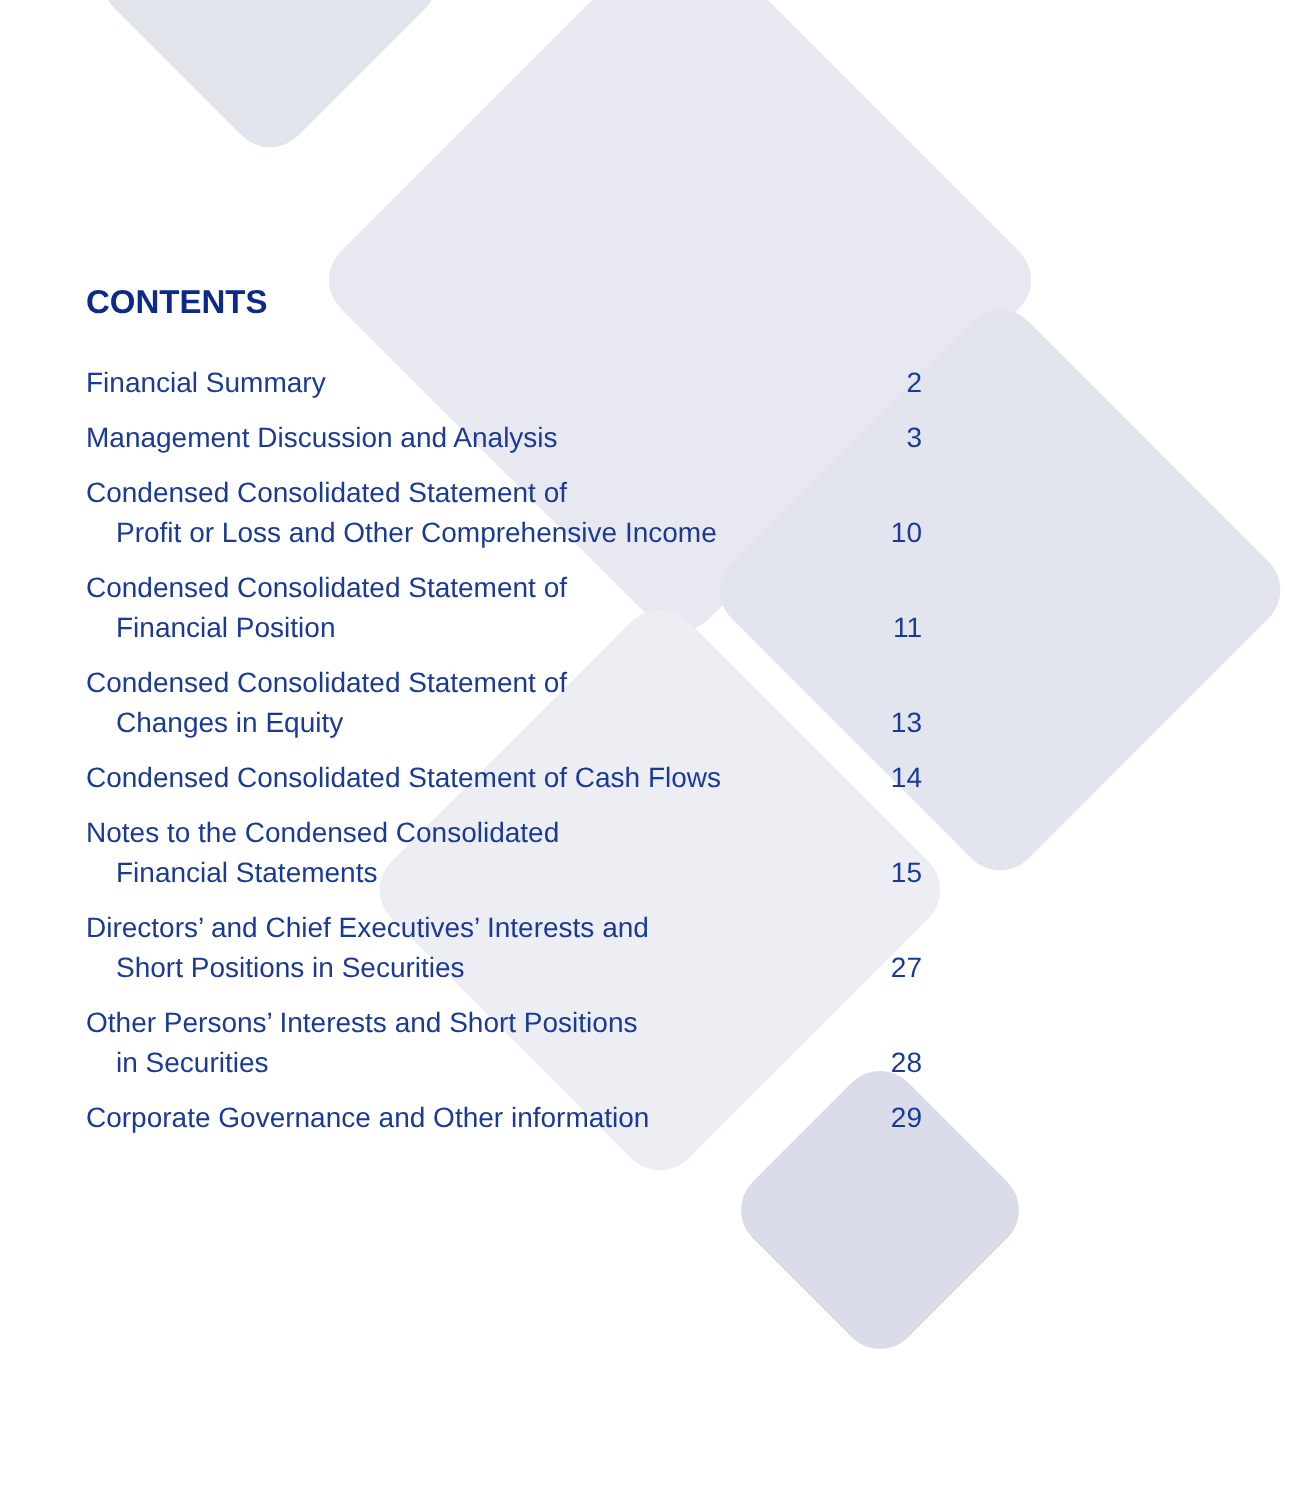CONTENTS
Financial Summary 2
Management Discussion and Analysis 3
Condensed Consolidated Statement of
Profit or Loss and Other Comprehensive Income 10
Condensed Consolidated Statement of
Financial Position 11
Condensed Consolidated Statement of
Changes in Equity 13
Condensed Consolidated Statement of Cash Flows 14
Notes to the Condensed Consolidated
Financial Statements 15
Directors’ and Chief Executives’ Interests and
Short Positions in Securities 27
Other Persons’ Interests and Short Positions
in Securities 28
Corporate Governance and Other information 29